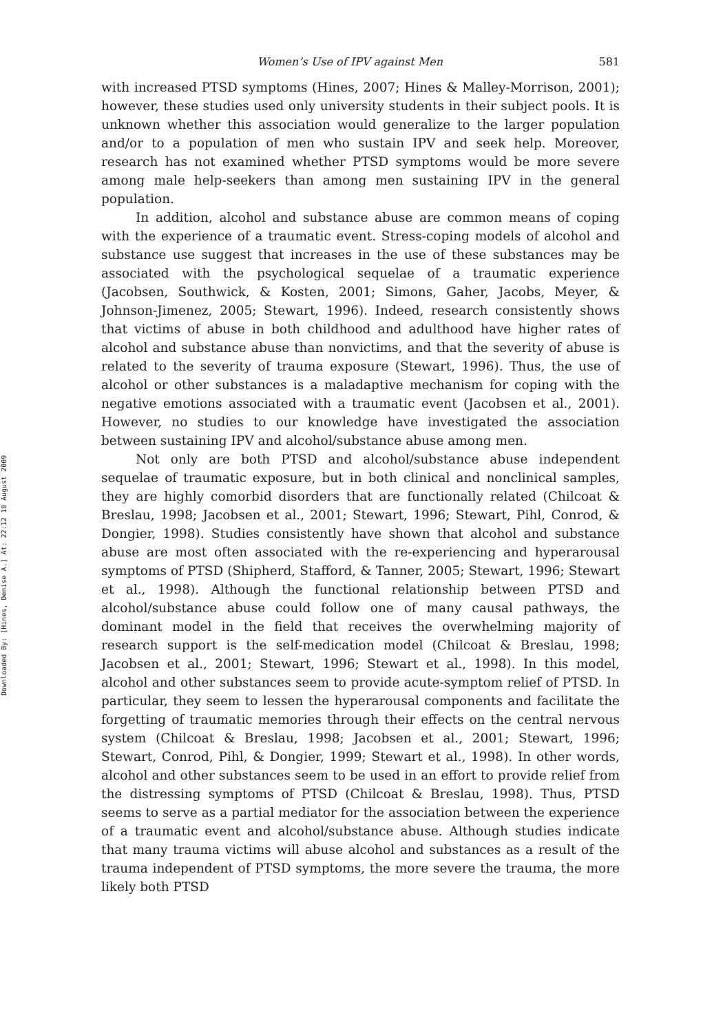Downloaded By: [Hines, Denise A.] At: 22:12 18 August 2009
Women’s Use of IPV against Men 581
with increased PTSD symptoms (Hines, 2007; Hines & Malley-Morrison, 2001); however, these studies used only university students in their subject pools. It is unknown whether this association would generalize to the larger population and/or to a population of men who sustain IPV and seek help. Moreover, research has not examined whether PTSD symptoms would be more severe among male help-seekers than among men sustaining IPV in the general population.
In addition, alcohol and substance abuse are common means of coping with the experience of a traumatic event. Stress-coping models of alcohol and substance use suggest that increases in the use of these substances may be associated with the psychological sequelae of a traumatic experience (Jacobsen, Southwick, & Kosten, 2001; Simons, Gaher, Jacobs, Meyer, & Johnson-Jimenez, 2005; Stewart, 1996). Indeed, research consistently shows that victims of abuse in both childhood and adulthood have higher rates of alcohol and substance abuse than nonvictims, and that the severity of abuse is related to the severity of trauma exposure (Stewart, 1996). Thus, the use of alcohol or other substances is a maladaptive mechanism for coping with the negative emotions associated with a traumatic event (Jacobsen et al., 2001). However, no studies to our knowledge have investigated the association between sustaining IPV and alcohol/substance abuse among men.
Not only are both PTSD and alcohol/substance abuse independent sequelae of traumatic exposure, but in both clinical and nonclinical samples, they are highly comorbid disorders that are functionally related (Chilcoat & Breslau, 1998; Jacobsen et al., 2001; Stewart, 1996; Stewart, Pihl, Conrod, & Dongier, 1998). Studies consistently have shown that alcohol and substance abuse are most often associated with the re-experiencing and hyperarousal symptoms of PTSD (Shipherd, Stafford, & Tanner, 2005; Stewart, 1996; Stewart et al., 1998). Although the functional relationship between PTSD and alcohol/substance abuse could follow one of many causal pathways, the dominant model in the field that receives the overwhelming majority of research support is the self-medication model (Chilcoat & Breslau, 1998; Jacobsen et al., 2001; Stewart, 1996; Stewart et al., 1998). In this model, alcohol and other substances seem to provide acute-symptom relief of PTSD. In particular, they seem to lessen the hyperarousal components and facilitate the forgetting of traumatic memories through their effects on the central nervous system (Chilcoat & Breslau, 1998; Jacobsen et al., 2001; Stewart, 1996; Stewart, Conrod, Pihl, & Dongier, 1999; Stewart et al., 1998). In other words, alcohol and other substances seem to be used in an effort to provide relief from the distressing symptoms of PTSD (Chilcoat & Breslau, 1998). Thus, PTSD seems to serve as a partial mediator for the association between the experience of a traumatic event and alcohol/substance abuse. Although studies indicate that many trauma victims will abuse alcohol and substances as a result of the trauma independent of PTSD symptoms, the more severe the trauma, the more likely both PTSD